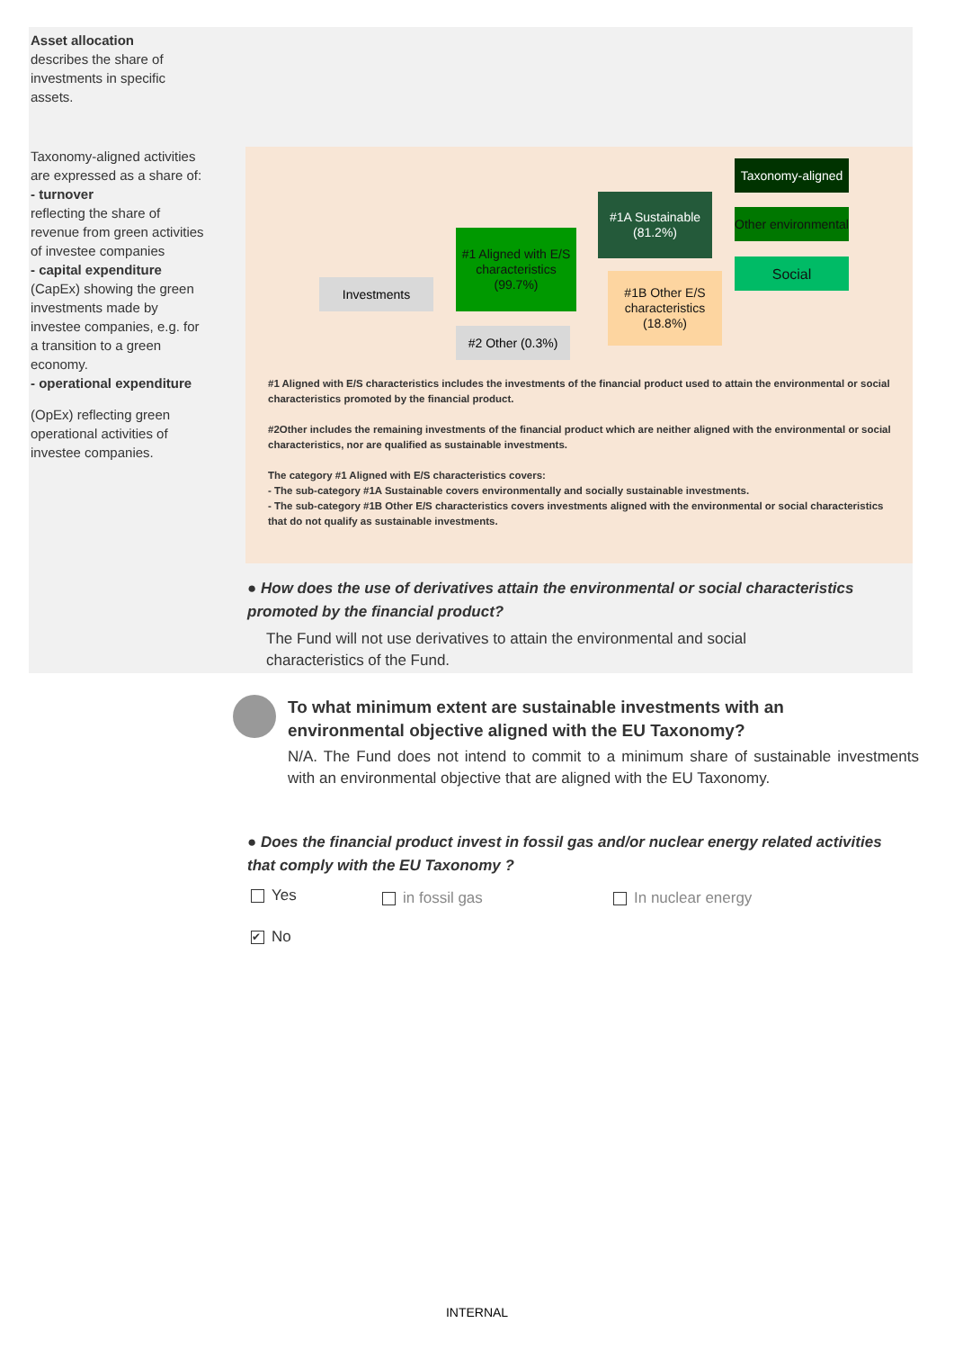Asset allocation
describes the share of investments in specific assets.
Taxonomy-aligned activities are expressed as a share of:
- turnover
reflecting the share of revenue from green activities of investee companies
- capital expenditure
(CapEx) showing the green investments made by investee companies, e.g. for a transition to a green economy.
- operational expenditure
(OpEx) reflecting green operational activities of investee companies.
Investments
#1 Aligned with E/S characteristics (99.7%)
#2 Other (0.3%)
#1A Sustainable (81.2%)
#1B Other E/S characteristics (18.8%)
Taxonomy-aligned
Other environmental
Social
#1 Aligned with E/S characteristics includes the investments of the financial product used to attain the environmental or social characteristics promoted by the financial product.
#2Other includes the remaining investments of the financial product which are neither aligned with the environmental or social characteristics, nor are qualified as sustainable investments.
The category #1 Aligned with E/S characteristics covers:
- The sub-category #1A Sustainable covers environmentally and socially sustainable investments.
- The sub-category #1B Other E/S characteristics covers investments aligned with the environmental or social characteristics that do not qualify as sustainable investments.
● How does the use of derivatives attain the environmental or social characteristics promoted by the financial product?
The Fund will not use derivatives to attain the environmental and social characteristics of the Fund.
To what minimum extent are sustainable investments with an environmental objective aligned with the EU Taxonomy?
N/A. The Fund does not intend to commit to a minimum share of sustainable investments with an environmental objective that are aligned with the EU Taxonomy.
● Does the financial product invest in fossil gas and/or nuclear energy related activities that comply with the EU Taxonomy ?
Yes in fossil gas In nuclear energy
✔ No
INTERNAL